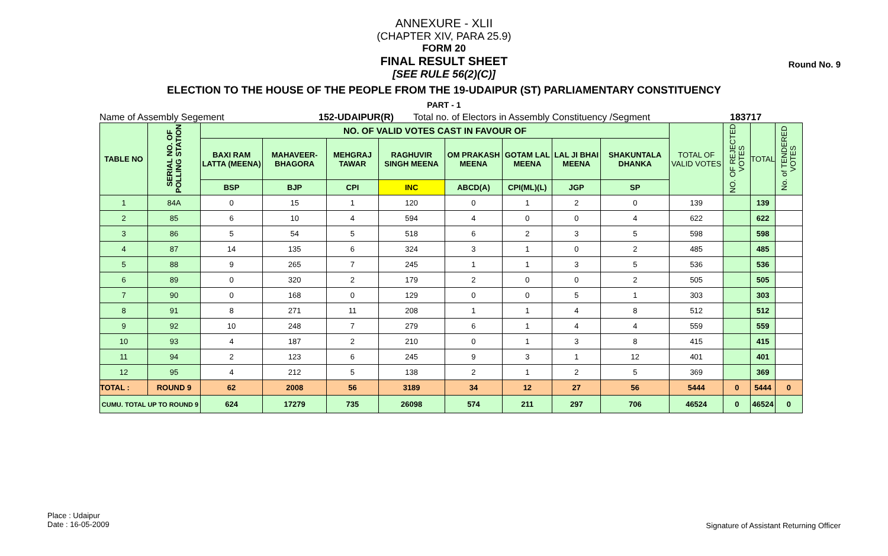Round No. 9
ANNEXURE - XLII
(CHAPTER XIV, PARA 25.9)
FORM 20
FINAL RESULT SHEET
[SEE RULE 56(2)(C)]
ELECTION TO THE HOUSE OF THE PEOPLE FROM THE 19-UDAIPUR (ST) PARLIAMENTARY CONSTITUENCY
PART - 1
Name of Assembly Segement 152-UDAIPUR(R) Total no. of Electors in Assembly Constituency /Segment 183717
| TABLE NO | SERIAL NO. OF POLLING STATION | NO. OF VALID VOTES CAST IN FAVOUR OF | | | | | | | | TOTAL OF VALID VOTES | NO. OF REJECTED VOTES | TOTAL | No. of TENDERED VOTES |
| --- | --- | --- | --- | --- | --- | --- | --- | --- | --- | --- | --- | --- | --- |
| | | BAXI RAM LATTA (MEENA) | MAHAVEER-BHAGORA | MEHGRAJ TAWAR | RAGHUVIR SINGH MEENA | OM PRAKASH MEENA | GOTAM LAL MEENA | LAL JI BHAI MEENA | SHAKUNTALA DHANKA | | | | |
| | | BSP | BJP | CPI | INC | ABCD(A) | CPI(ML)(L) | JGP | SP | | | | |
| 1 | 84A | 0 | 15 | 1 | 120 | 0 | 1 | 2 | 0 | 139 | | 139 | |
| 2 | 85 | 6 | 10 | 4 | 594 | 4 | 0 | 0 | 4 | 622 | | 622 | |
| 3 | 86 | 5 | 54 | 5 | 518 | 6 | 2 | 3 | 5 | 598 | | 598 | |
| 4 | 87 | 14 | 135 | 6 | 324 | 3 | 1 | 0 | 2 | 485 | | 485 | |
| 5 | 88 | 9 | 265 | 7 | 245 | 1 | 1 | 3 | 5 | 536 | | 536 | |
| 6 | 89 | 0 | 320 | 2 | 179 | 2 | 0 | 0 | 2 | 505 | | 505 | |
| 7 | 90 | 0 | 168 | 0 | 129 | 0 | 0 | 5 | 1 | 303 | | 303 | |
| 8 | 91 | 8 | 271 | 11 | 208 | 1 | 1 | 4 | 8 | 512 | | 512 | |
| 9 | 92 | 10 | 248 | 7 | 279 | 6 | 1 | 4 | 4 | 559 | | 559 | |
| 10 | 93 | 4 | 187 | 2 | 210 | 0 | 1 | 3 | 8 | 415 | | 415 | |
| 11 | 94 | 2 | 123 | 6 | 245 | 9 | 3 | 1 | 12 | 401 | | 401 | |
| 12 | 95 | 4 | 212 | 5 | 138 | 2 | 1 | 2 | 5 | 369 | | 369 | |
| TOTAL : | ROUND 9 | 62 | 2008 | 56 | 3189 | 34 | 12 | 27 | 56 | 5444 | 0 | 5444 | 0 |
| CUMU. TOTAL UP TO ROUND 9 | | 624 | 17279 | 735 | 26098 | 574 | 211 | 297 | 706 | 46524 | 0 | 46524 | 0 |
Place : Udaipur
Date : 16-05-2009
Signature of Assistant Returning Officer